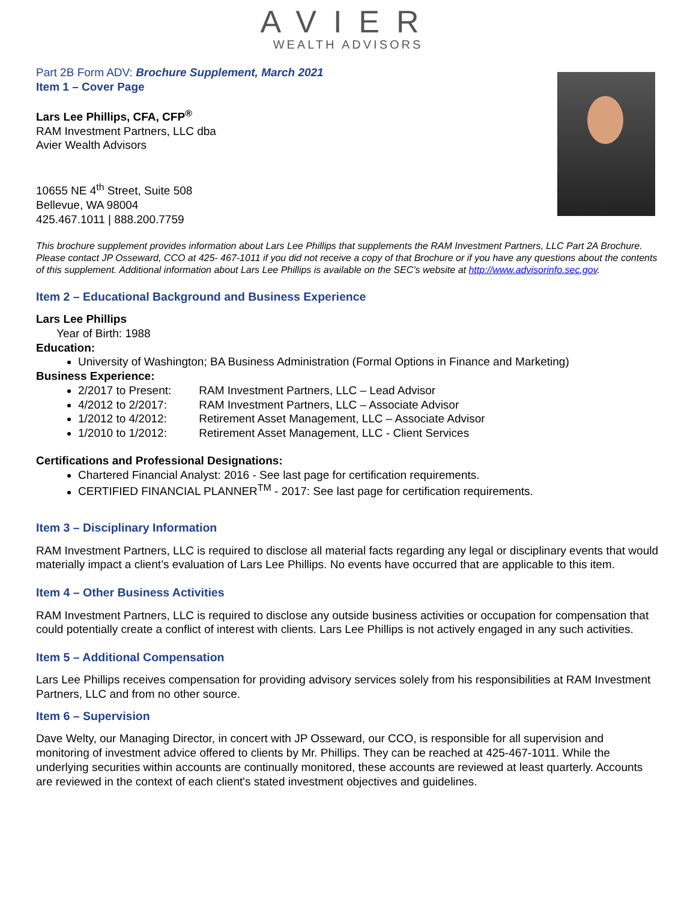AVIER
WEALTH ADVISORS
Part 2B Form ADV: Brochure Supplement, March 2021
Item 1 – Cover Page
Lars Lee Phillips, CFA, CFP<sup>®</sup>
RAM Investment Partners, LLC dba
Avier Wealth Advisors
10655 NE 4<sup>th</sup> Street, Suite 508
Bellevue, WA 98004
425.467.1011 | 888.200.7759
This brochure supplement provides information about Lars Lee Phillips that supplements the RAM Investment Partners, LLC Part 2A Brochure. Please contact JP Osseward, CCO at 425- 467-1011 if you did not receive a copy of that Brochure or if you have any questions about the contents of this supplement. Additional information about Lars Lee Phillips is available on the SEC’s website at http://www.advisorinfo.sec.gov.
Item 2 – Educational Background and Business Experience
Lars Lee Phillips
Year of Birth: 1988
Education:
University of Washington; BA Business Administration (Formal Options in Finance and Marketing)
Business Experience:
2/2017 to Present: RAM Investment Partners, LLC – Lead Advisor
4/2012 to 2/2017: RAM Investment Partners, LLC – Associate Advisor
1/2012 to 4/2012: Retirement Asset Management, LLC – Associate Advisor
1/2010 to 1/2012: Retirement Asset Management, LLC - Client Services
Certifications and Professional Designations:
Chartered Financial Analyst: 2016 - See last page for certification requirements.
CERTIFIED FINANCIAL PLANNER<sup>TM</sup> - 2017: See last page for certification requirements.
Item 3 – Disciplinary Information
RAM Investment Partners, LLC is required to disclose all material facts regarding any legal or disciplinary events that would materially impact a client’s evaluation of Lars Lee Phillips. No events have occurred that are applicable to this item.
Item 4 – Other Business Activities
RAM Investment Partners, LLC is required to disclose any outside business activities or occupation for compensation that could potentially create a conflict of interest with clients. Lars Lee Phillips is not actively engaged in any such activities.
Item 5 – Additional Compensation
Lars Lee Phillips receives compensation for providing advisory services solely from his responsibilities at RAM Investment Partners, LLC and from no other source.
Item 6 – Supervision
Dave Welty, our Managing Director, in concert with JP Osseward, our CCO, is responsible for all supervision and monitoring of investment advice offered to clients by Mr. Phillips. They can be reached at 425-467-1011. While the underlying securities within accounts are continually monitored, these accounts are reviewed at least quarterly. Accounts are reviewed in the context of each client's stated investment objectives and guidelines.